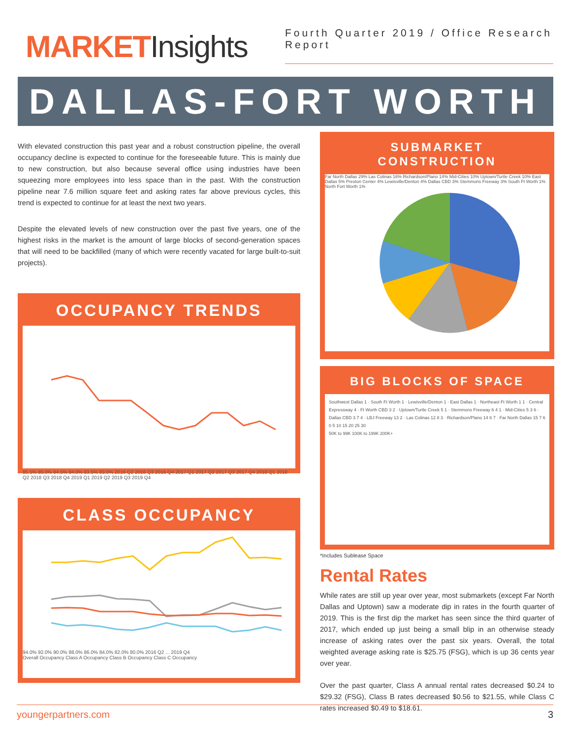MARKETInsights
Fourth Quarter 2019 / Office Research Report
DALLAS-FORT WORTH
With elevated construction this past year and a robust construction pipeline, the overall occupancy decline is expected to continue for the foreseeable future. This is mainly due to new construction, but also because several office using industries have been squeezing more employees into less space than in the past. With the construction pipeline near 7.6 million square feet and asking rates far above previous cycles, this trend is expected to continue for at least the next two years.
Despite the elevated levels of new construction over the past five years, one of the highest risks in the market is the amount of large blocks of second-generation spaces that will need to be backfilled (many of which were recently vacated for large built-to-suit projects).
OCCUPANCY TRENDS
85.5% 85.0% 84.5% 84.0% 83.5% 83.0% 2016 Q2 2016 Q3 2016 Q4 2017 Q1 2017 Q2 2017 Q3 2017 Q4 2018 Q1 2018 Q2 2018 Q3 2018 Q4 2019 Q1 2019 Q2 2019 Q3 2019 Q4
CLASS OCCUPANCY
94.0% 92.0% 90.0% 88.0% 86.0% 84.0% 82.0% 80.0% 2016 Q2 ... 2019 Q4
Overall Occupancy Class A Occupancy Class B Occupancy Class C Occupancy
SUBMARKET
CONSTRUCTION
Far North Dallas 29% Las Colinas 16% Richardson/Plano 14% Mid-Cities 10% Uptown/Turtle Creek 10% East Dallas 5% Preston Center 4% Lewisville/Denton 4% Dallas CBD 3% Stemmons Freeway 3% South Ft Worth 1% North Fort Worth 1%
BIG BLOCKS OF SPACE
Southwest Dallas 1 · South Ft Worth 1 · Lewisville/Denton 1 · East Dallas 1 · Northeast Ft Worth 1 1 · Central Expressway 4 · Ft Worth CBD 3 2 · Uptown/Turtle Creek 5 1 · Stemmons Freeway 6 4 1 · Mid-Cities 5 3 6 · Dallas CBD 3 7 4 · LBJ Freeway 13 2 · Las Colinas 12 8 3 · Richardson/Plano 14 6 7 · Far North Dallas 15 7 6
0 5 10 15 20 25 30
50K to 99K 100K to 199K 200K+
*Includes Sublease Space
Rental Rates
While rates are still up year over year, most submarkets (except Far North Dallas and Uptown) saw a moderate dip in rates in the fourth quarter of 2019. This is the first dip the market has seen since the third quarter of 2017, which ended up just being a small blip in an otherwise steady increase of asking rates over the past six years. Overall, the total weighted average asking rate is $25.75 (FSG), which is up 36 cents year over year.
Over the past quarter, Class A annual rental rates decreased $0.24 to $29.32 (FSG), Class B rates decreased $0.56 to $21.55, while Class C rates increased $0.49 to $18.61.
youngerpartners.com 3